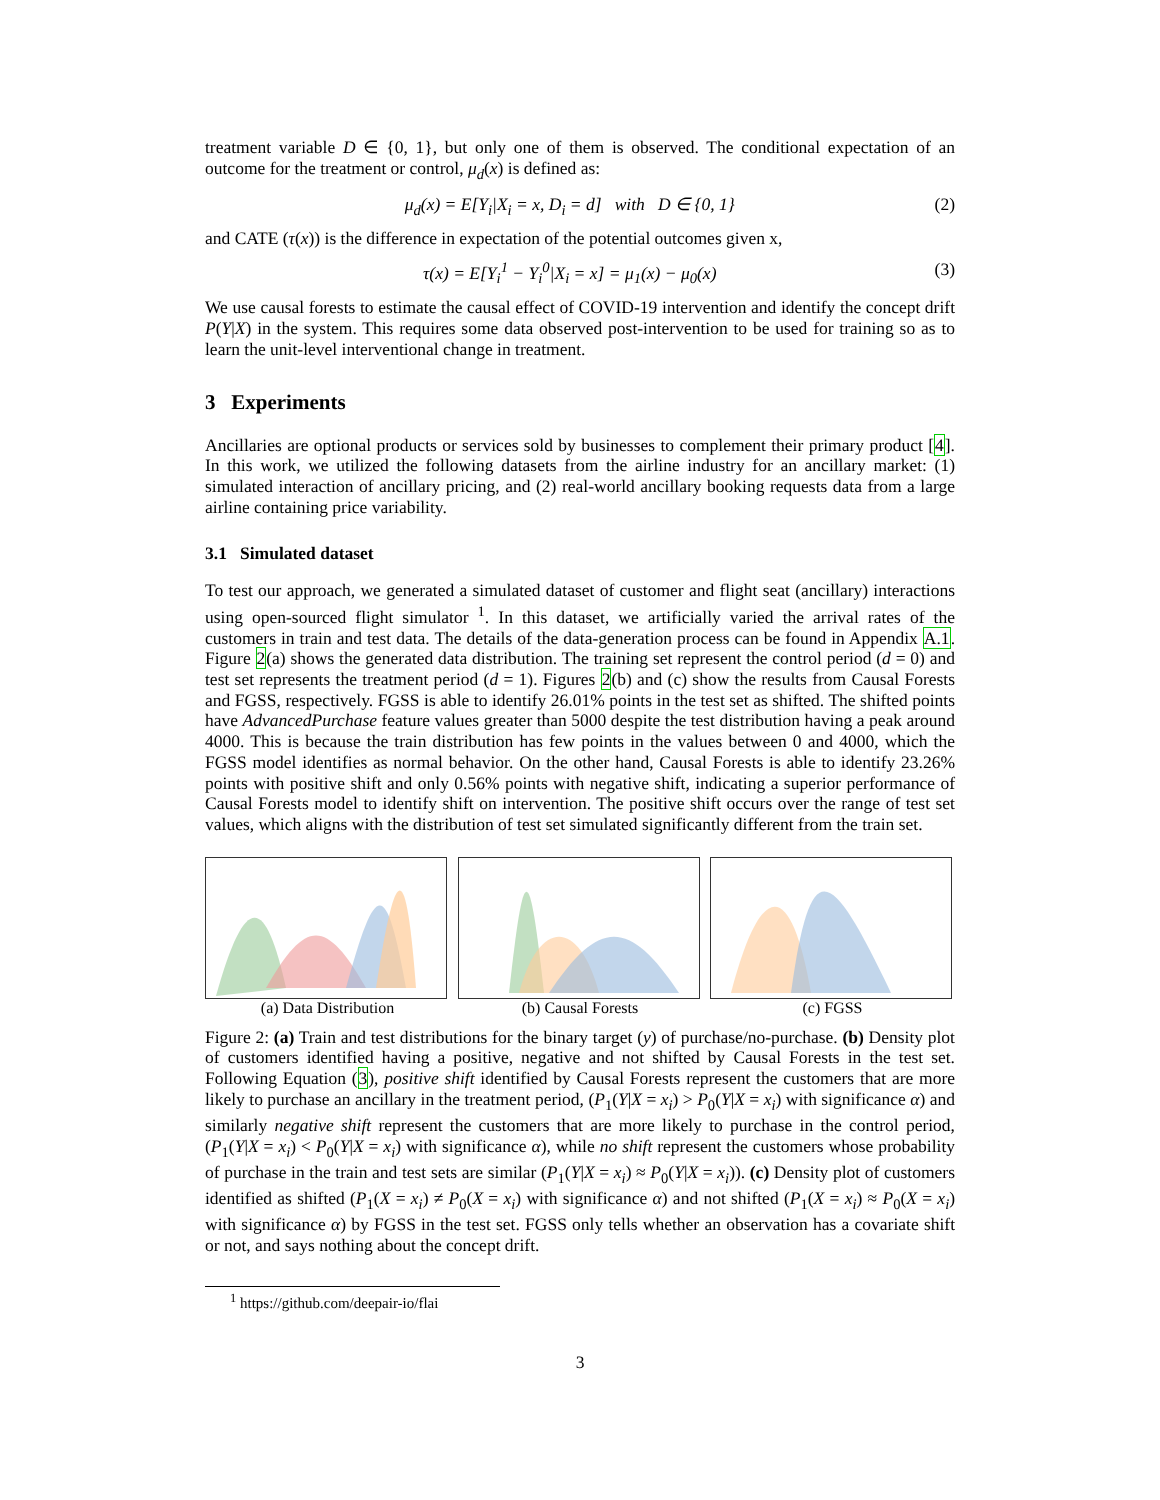treatment variable D ∈ {0, 1}, but only one of them is observed. The conditional expectation of an outcome for the treatment or control, μ<sub>d</sub>(x) is defined as:
μ<sub>d</sub>(x) = E[Y<sub>i</sub>|X<sub>i</sub> = x, D<sub>i</sub> = d] with D ∈ {0, 1} (2)
and CATE (τ(x)) is the difference in expectation of the potential outcomes given x,
τ(x) = E[Y<sub>i</sub><sup>1</sup> − Y<sub>i</sub><sup>0</sup>|X<sub>i</sub> = x] = μ<sub>1</sub>(x) − μ<sub>0</sub>(x) (3)
We use causal forests to estimate the causal effect of COVID-19 intervention and identify the concept drift P(Y|X) in the system. This requires some data observed post-intervention to be used for training so as to learn the unit-level interventional change in treatment.
3 Experiments
Ancillaries are optional products or services sold by businesses to complement their primary product [4]. In this work, we utilized the following datasets from the airline industry for an ancillary market: (1) simulated interaction of ancillary pricing, and (2) real-world ancillary booking requests data from a large airline containing price variability.
3.1 Simulated dataset
To test our approach, we generated a simulated dataset of customer and flight seat (ancillary) interactions using open-sourced flight simulator <sup>1</sup>. In this dataset, we artificially varied the arrival rates of the customers in train and test data. The details of the data-generation process can be found in Appendix A.1. Figure 2(a) shows the generated data distribution. The training set represent the control period (d = 0) and test set represents the treatment period (d = 1). Figures 2(b) and (c) show the results from Causal Forests and FGSS, respectively. FGSS is able to identify 26.01% points in the test set as shifted. The shifted points have AdvancedPurchase feature values greater than 5000 despite the test distribution having a peak around 4000. This is because the train distribution has few points in the values between 0 and 4000, which the FGSS model identifies as normal behavior. On the other hand, Causal Forests is able to identify 23.26% points with positive shift and only 0.56% points with negative shift, indicating a superior performance of Causal Forests model to identify shift on intervention. The positive shift occurs over the range of test set values, which aligns with the distribution of test set simulated significantly different from the train set.
(a) Data Distribution (b) Causal Forests (c) FGSS
Figure 2: (a) Train and test distributions for the binary target (y) of purchase/no-purchase. (b) Density plot of customers identified having a positive, negative and not shifted by Causal Forests in the test set. Following Equation (3), positive shift identified by Causal Forests represent the customers that are more likely to purchase an ancillary in the treatment period, (P<sub>1</sub>(Y|X = x<sub>i</sub>) > P<sub>0</sub>(Y|X = x<sub>i</sub>) with significance α) and similarly negative shift represent the customers that are more likely to purchase in the control period, (P<sub>1</sub>(Y|X = x<sub>i</sub>) < P<sub>0</sub>(Y|X = x<sub>i</sub>) with significance α), while no shift represent the customers whose probability of purchase in the train and test sets are similar (P<sub>1</sub>(Y|X = x<sub>i</sub>) ≈ P<sub>0</sub>(Y|X = x<sub>i</sub>)). (c) Density plot of customers identified as shifted (P<sub>1</sub>(X = x<sub>i</sub>) ≠ P<sub>0</sub>(X = x<sub>i</sub>) with significance α) and not shifted (P<sub>1</sub>(X = x<sub>i</sub>) ≈ P<sub>0</sub>(X = x<sub>i</sub>) with significance α) by FGSS in the test set. FGSS only tells whether an observation has a covariate shift or not, and says nothing about the concept drift.
<sup>1</sup> https://github.com/deepair-io/flai
3